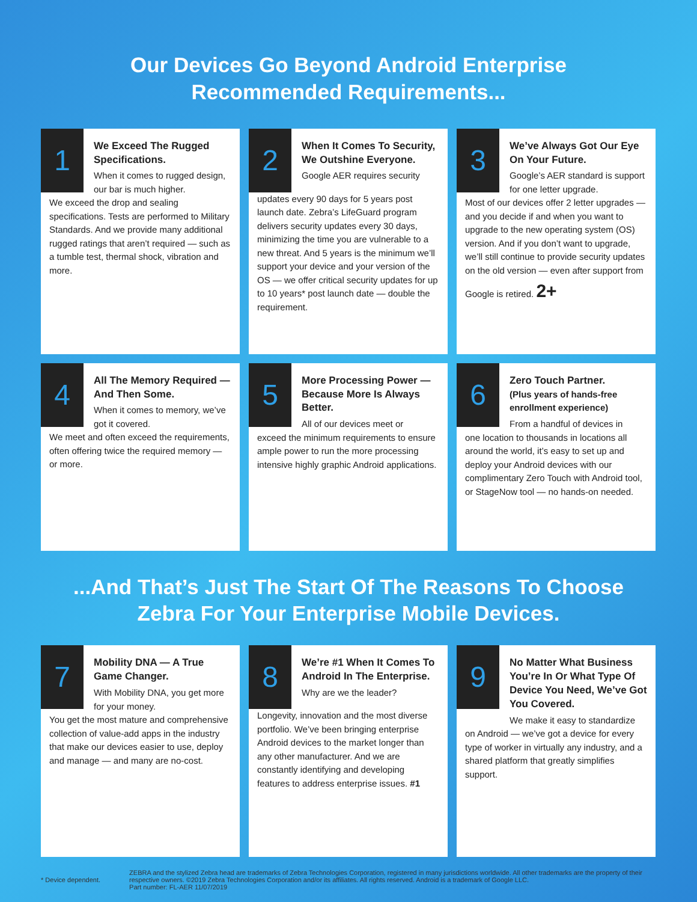Our Devices Go Beyond Android Enterprise
Recommended Requirements...
1
We Exceed The Rugged Specifications.
When it comes to rugged design, our bar is much higher.
We exceed the drop and sealing specifications. Tests are performed to Military Standards. And we provide many additional rugged ratings that aren’t required — such as a tumble test, thermal shock, vibration and more.
2
When It Comes To Security, We Outshine Everyone.
Google AER requires security
updates every 90 days for 5 years post launch date. Zebra’s LifeGuard program delivers security updates every 30 days, minimizing the time you are vulnerable to a new threat. And 5 years is the minimum we’ll support your device and your version of the OS — we offer critical security updates for up to 10 years* post launch date — double the requirement.
3
We’ve Always Got Our Eye On Your Future.
Google’s AER standard is support for one letter upgrade.
Most of our devices offer 2 letter upgrades — and you decide if and when you want to upgrade to the new operating system (OS) version. And if you don’t want to upgrade, we’ll still continue to provide security updates on the old version — even after support from Google is retired. 2+
4
All The Memory Required — And Then Some.
When it comes to memory, we’ve got it covered.
We meet and often exceed the requirements, often offering twice the required memory — or more.
5
More Processing Power — Because More Is Always Better.
All of our devices meet or
exceed the minimum requirements to ensure ample power to run the more processing intensive highly graphic Android applications.
6
Zero Touch Partner.
(Plus years of hands-free enrollment experience)
From a handful of devices in
one location to thousands in locations all around the world, it’s easy to set up and deploy your Android devices with our complimentary Zero Touch with Android tool, or StageNow tool — no hands-on needed.
...And That’s Just The Start Of The Reasons To Choose
Zebra For Your Enterprise Mobile Devices.
7
Mobility DNA — A True Game Changer.
With Mobility DNA, you get more for your money.
You get the most mature and comprehensive collection of value-add apps in the industry that make our devices easier to use, deploy and manage — and many are no-cost.
8
We’re #1 When It Comes To Android In The Enterprise.
Why are we the leader?
Longevity, innovation and the most diverse portfolio. We’ve been bringing enterprise Android devices to the market longer than any other manufacturer. And we are constantly identifying and developing features to address enterprise issues. #1
9
No Matter What Business You’re In Or What Type Of Device You Need, We’ve Got You Covered.
We make it easy to standardize
on Android — we’ve got a device for every type of worker in virtually any industry, and a shared platform that greatly simplifies support.
* Device dependent.
ZEBRA and the stylized Zebra head are trademarks of Zebra Technologies Corporation, registered in many jurisdictions worldwide. All other trademarks are the property of their respective owners. ©2019 Zebra Technologies Corporation and/or its affiliates. All rights reserved. Android is a trademark of Google LLC.
Part number: FL-AER 11/07/2019